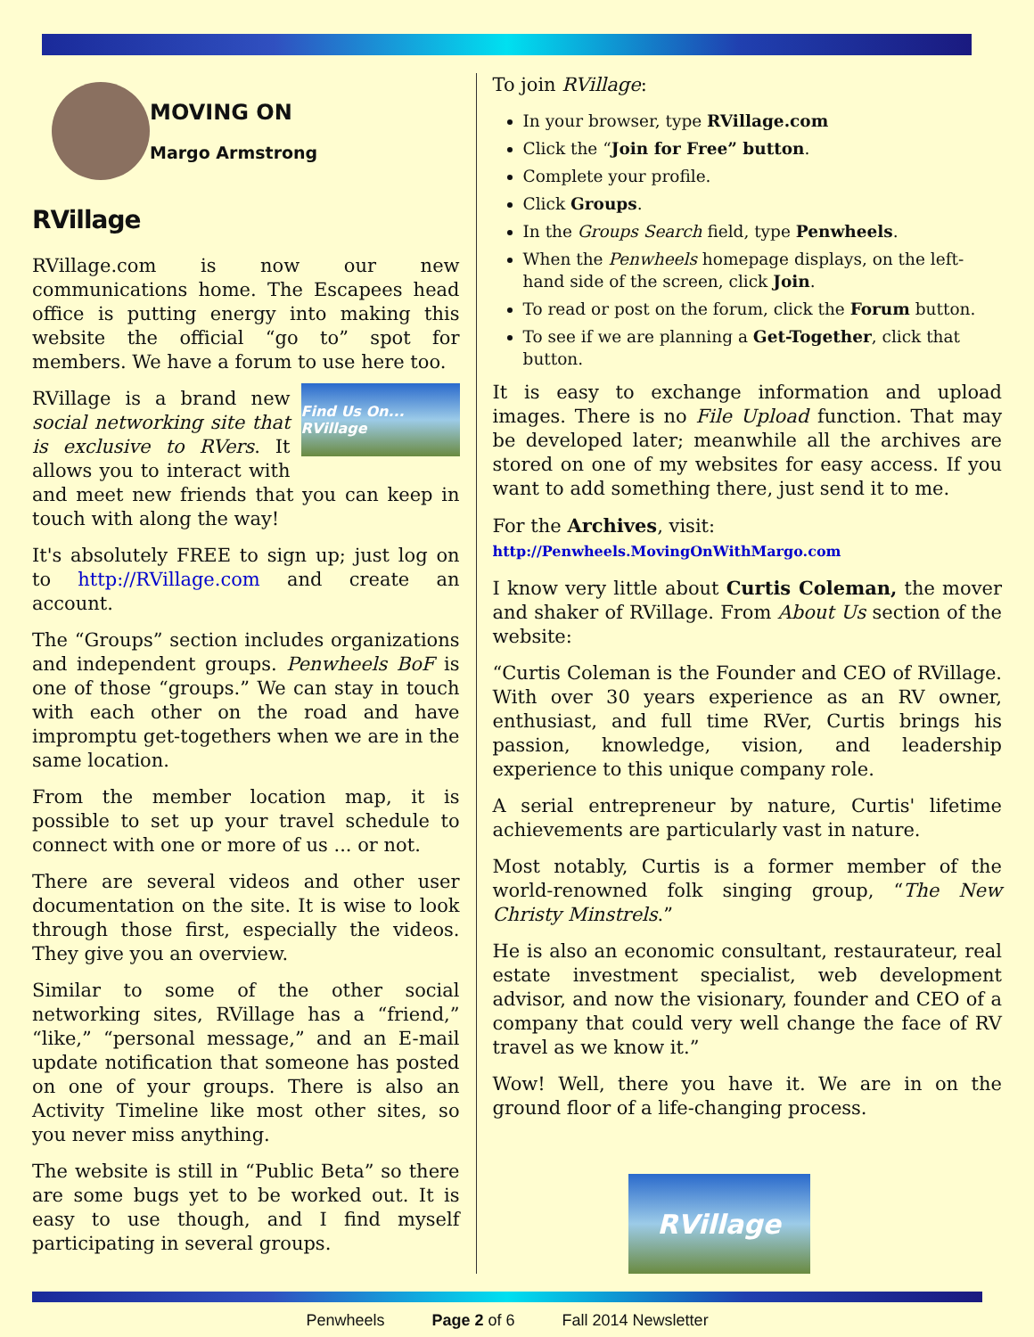MOVING ON
Margo Armstrong
RVillage
RVillage.com is now our new communications home. The Escapees head office is putting energy into making this website the official “go to” spot for members. We have a forum to use here too.
Find Us On... RVillage
RVillage is a brand new social networking site that is exclusive to RVers. It allows you to interact with and meet new friends that you can keep in touch with along the way!
It's absolutely FREE to sign up; just log on to http://RVillage.com and create an account.
The “Groups” section includes organizations and independent groups. Penwheels BoF is one of those “groups.” We can stay in touch with each other on the road and have impromptu get-togethers when we are in the same location.
From the member location map, it is possible to set up your travel schedule to connect with one or more of us ... or not.
There are several videos and other user documentation on the site. It is wise to look through those first, especially the videos. They give you an overview.
Similar to some of the other social networking sites, RVillage has a “friend,” “like,” “personal message,” and an E-mail update notification that someone has posted on one of your groups. There is also an Activity Timeline like most other sites, so you never miss anything.
The website is still in “Public Beta” so there are some bugs yet to be worked out. It is easy to use though, and I find myself participating in several groups.
To join RVillage:
In your browser, type RVillage.com
Click the “Join for Free” button.
Complete your profile.
Click Groups.
In the Groups Search field, type Penwheels.
When the Penwheels homepage displays, on the left-hand side of the screen, click Join.
To read or post on the forum, click the Forum button.
To see if we are planning a Get-Together, click that button.
It is easy to exchange information and upload images. There is no File Upload function. That may be developed later; meanwhile all the archives are stored on one of my websites for easy access. If you want to add something there, just send it to me.
For the Archives, visit:
http://Penwheels.MovingOnWithMargo.com
I know very little about Curtis Coleman, the mover and shaker of RVillage. From About Us section of the website:
“Curtis Coleman is the Founder and CEO of RVillage. With over 30 years experience as an RV owner, enthusiast, and full time RVer, Curtis brings his passion, knowledge, vision, and leadership experience to this unique company role.
A serial entrepreneur by nature, Curtis' lifetime achievements are particularly vast in nature.
Most notably, Curtis is a former member of the world-renowned folk singing group, “The New Christy Minstrels.”
He is also an economic consultant, restaurateur, real estate investment specialist, web development advisor, and now the visionary, founder and CEO of a company that could very well change the face of RV travel as we know it.”
Wow! Well, there you have it. We are in on the ground floor of a life-changing process.
RVillage
Penwheels Page 2 of 6 Fall 2014 Newsletter